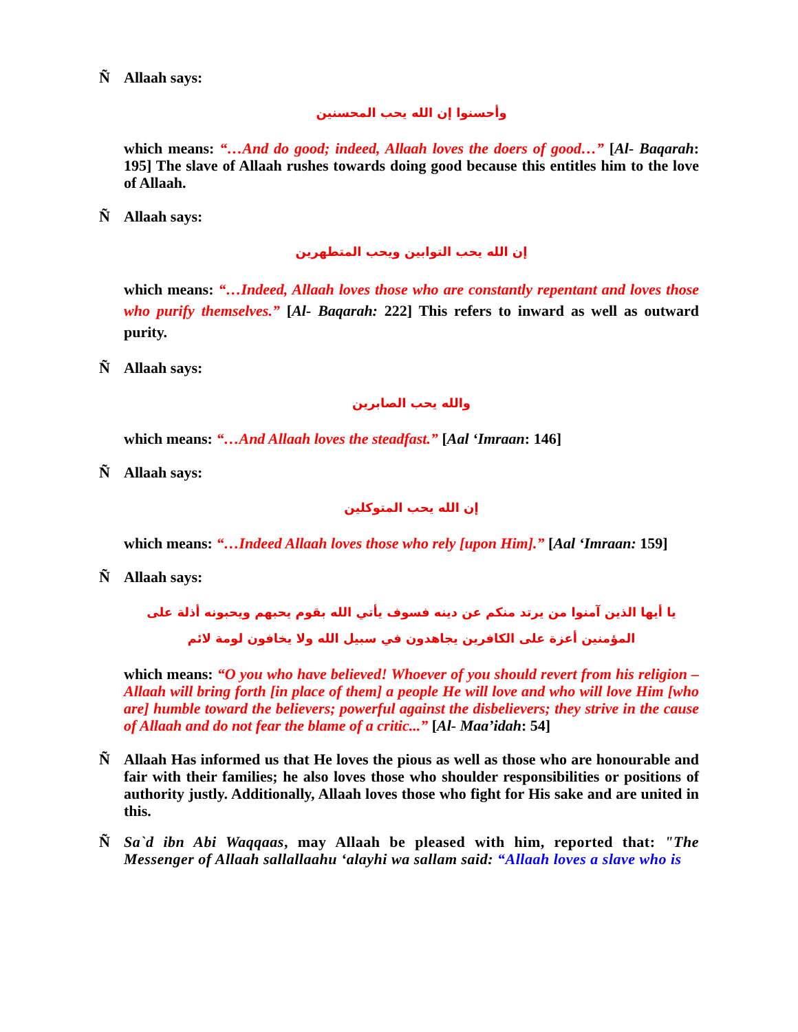Ñ Allaah says:
وأحسنوا إن الله يحب المحسنين
which means: “…And do good; indeed, Allaah loves the doers of good…” [Al- Baqarah: 195] The slave of Allaah rushes towards doing good because this entitles him to the love of Allaah.
Ñ Allaah says:
إن الله يحب التوابين ويحب المتطهرين
which means: “…Indeed, Allaah loves those who are constantly repentant and loves those who purify themselves.” [Al- Baqarah: 222] This refers to inward as well as outward purity.
Ñ Allaah says:
والله يحب الصابرين
which means: “…And Allaah loves the steadfast.” [Aal ‘Imraan: 146]
Ñ Allaah says:
إن الله يحب المتوكلين
which means: “…Indeed Allaah loves those who rely [upon Him].” [Aal ‘Imraan: 159]
Ñ Allaah says:
يا أيها الذين آمنوا من يرتد منكم عن دينه فسوف يأتي الله بقوم يحبهم ويحبونه أذلة على المؤمنين أعزة على الكافرين يجاهدون في سبيل الله ولا يخافون لومة لائم
which means: “O you who have believed! Whoever of you should revert from his religion – Allaah will bring forth [in place of them] a people He will love and who will love Him [who are] humble toward the believers; powerful against the disbelievers; they strive in the cause of Allaah and do not fear the blame of a critic...” [Al- Maa’idah: 54]
Ñ Allaah Has informed us that He loves the pious as well as those who are honourable and fair with their families; he also loves those who shoulder responsibilities or positions of authority justly. Additionally, Allaah loves those who fight for His sake and are united in this.
Ñ Sa`d ibn Abi Waqqaas, may Allaah be pleased with him, reported that: "The Messenger of Allaah sallallaahu ‘alayhi wa sallam said: “Allaah loves a slave who is